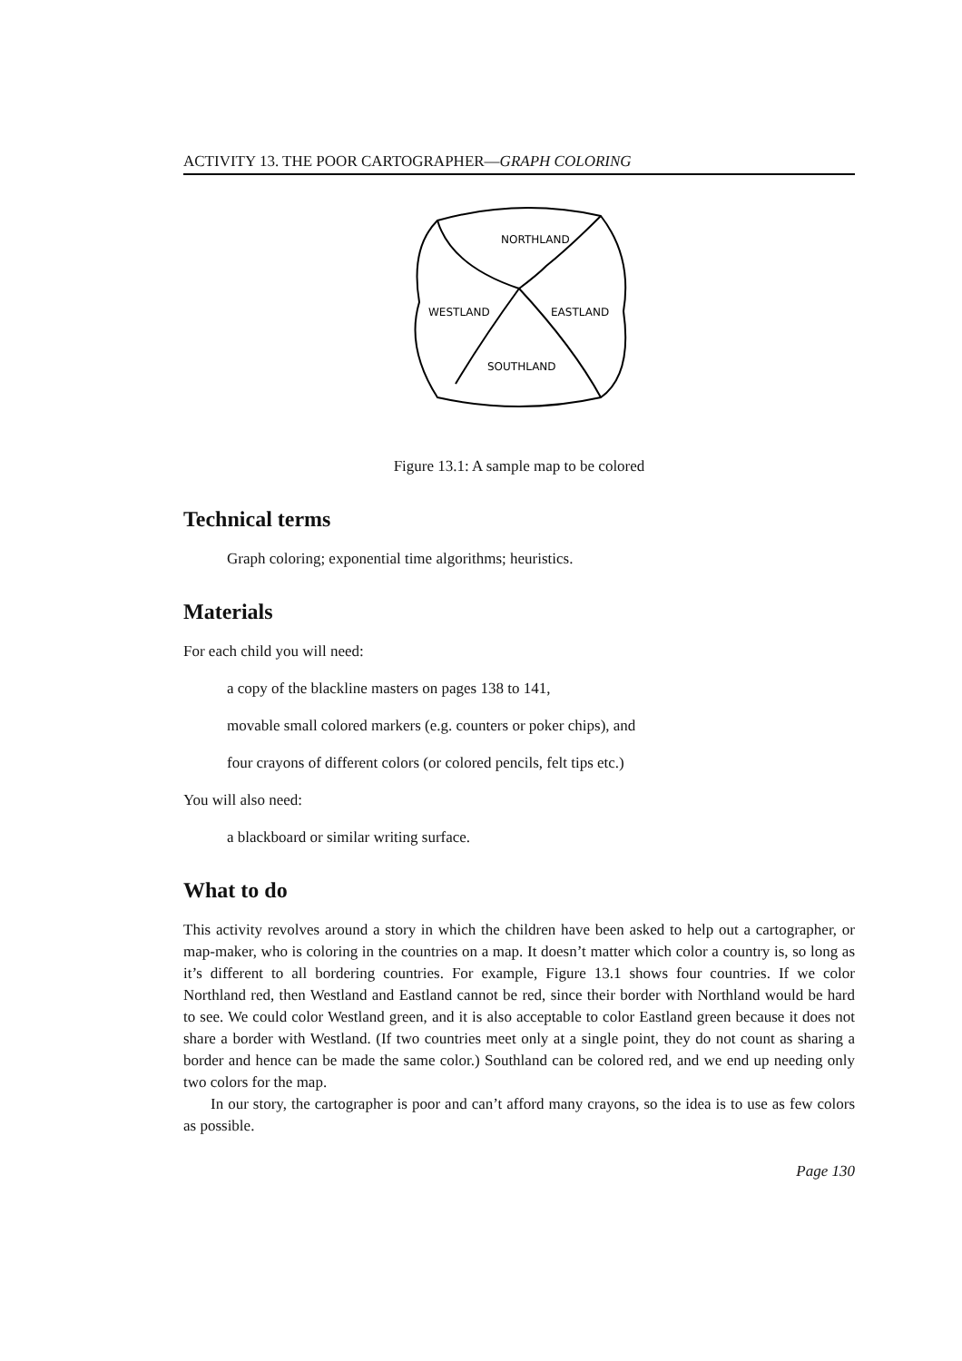ACTIVITY 13. THE POOR CARTOGRAPHER—GRAPH COLORING
NORTHLAND
WESTLAND
EASTLAND
SOUTHLAND
Figure 13.1: A sample map to be colored
Technical terms
Graph coloring; exponential time algorithms; heuristics.
Materials
For each child you will need:
a copy of the blackline masters on pages 138 to 141,
movable small colored markers (e.g. counters or poker chips), and
four crayons of different colors (or colored pencils, felt tips etc.)
You will also need:
a blackboard or similar writing surface.
What to do
This activity revolves around a story in which the children have been asked to help out a cartographer, or map-maker, who is coloring in the countries on a map. It doesn’t matter which color a country is, so long as it’s different to all bordering countries. For example, Figure 13.1 shows four countries. If we color Northland red, then Westland and Eastland cannot be red, since their border with Northland would be hard to see. We could color Westland green, and it is also acceptable to color Eastland green because it does not share a border with Westland. (If two countries meet only at a single point, they do not count as sharing a border and hence can be made the same color.) Southland can be colored red, and we end up needing only two colors for the map.
In our story, the cartographer is poor and can’t afford many crayons, so the idea is to use as few colors as possible.
Page 130